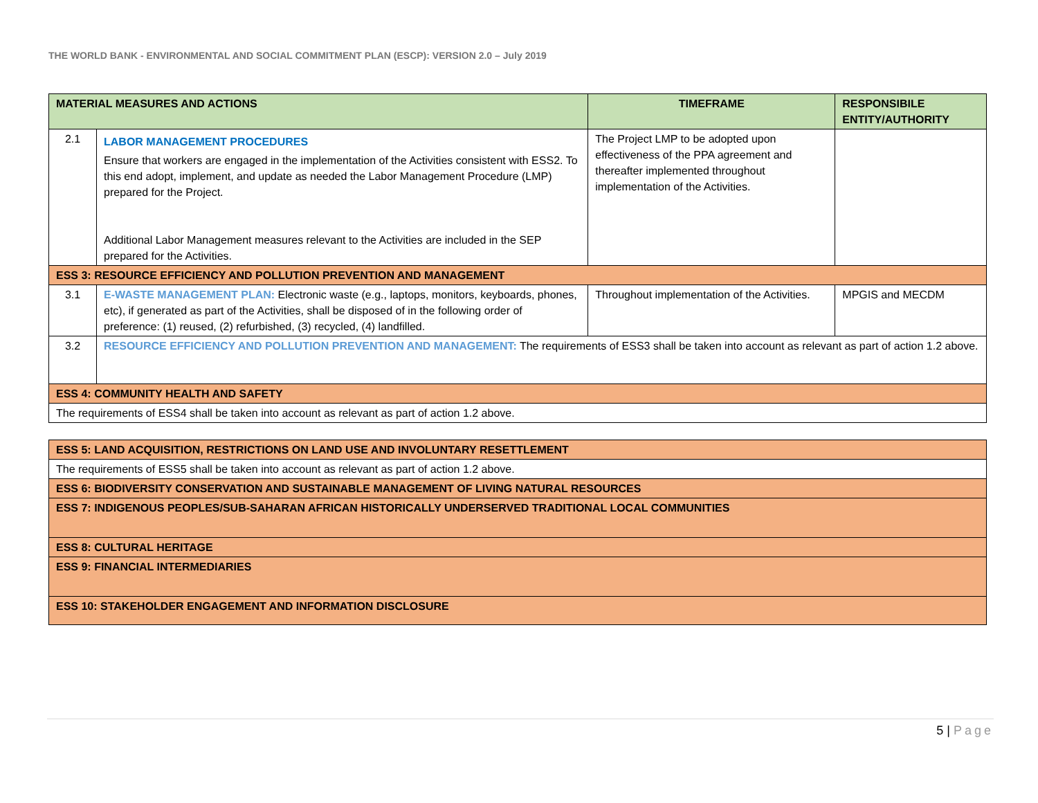THE WORLD BANK - ENVIRONMENTAL AND SOCIAL COMMITMENT PLAN (ESCP): VERSION 2.0 – July 2019
| MATERIAL MEASURES AND ACTIONS | | TIMEFRAME | RESPONSIBILE ENTITY/AUTHORITY |
| --- | --- | --- | --- |
| 2.1 | LABOR MANAGEMENT PROCEDURES Ensure that workers are engaged in the implementation of the Activities consistent with ESS2. To this end adopt, implement, and update as needed the Labor Management Procedure (LMP) prepared for the Project. Additional Labor Management measures relevant to the Activities are included in the SEP prepared for the Activities. | The Project LMP to be adopted upon effectiveness of the PPA agreement and thereafter implemented throughout implementation of the Activities. | |
| ESS 3: RESOURCE EFFICIENCY AND POLLUTION PREVENTION AND MANAGEMENT | | | |
| 3.1 | E-WASTE MANAGEMENT PLAN: Electronic waste (e.g., laptops, monitors, keyboards, phones, etc), if generated as part of the Activities, shall be disposed of in the following order of preference: (1) reused, (2) refurbished, (3) recycled, (4) landfilled. | Throughout implementation of the Activities. | MPGIS and MECDM |
| 3.2 | RESOURCE EFFICIENCY AND POLLUTION PREVENTION AND MANAGEMENT: The requirements of ESS3 shall be taken into account as relevant as part of action 1.2 above. | | |
| ESS 4: COMMUNITY HEALTH AND SAFETY | | | |
| The requirements of ESS4 shall be taken into account as relevant as part of action 1.2 above. | | | |
| ESS 5: LAND ACQUISITION, RESTRICTIONS ON LAND USE AND INVOLUNTARY RESETTLEMENT |
| The requirements of ESS5 shall be taken into account as relevant as part of action 1.2 above. |
| ESS 6: BIODIVERSITY CONSERVATION AND SUSTAINABLE MANAGEMENT OF LIVING NATURAL RESOURCES |
| ESS 7: INDIGENOUS PEOPLES/SUB-SAHARAN AFRICAN HISTORICALLY UNDERSERVED TRADITIONAL LOCAL COMMUNITIES |
| ESS 8: CULTURAL HERITAGE |
| ESS 9: FINANCIAL INTERMEDIARIES |
| ESS 10: STAKEHOLDER ENGAGEMENT AND INFORMATION DISCLOSURE |
5 | Page